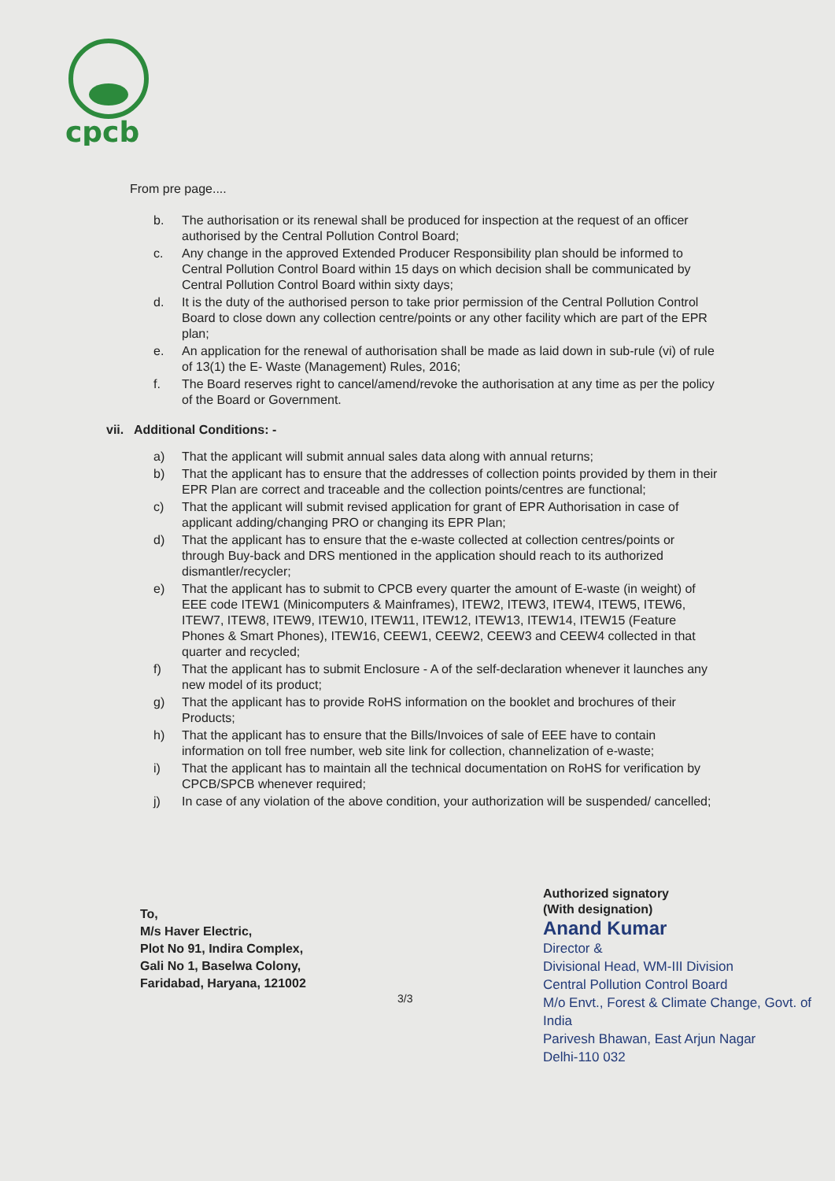cpcb
From pre page....
b. The authorisation or its renewal shall be produced for inspection at the request of an officer authorised by the Central Pollution Control Board;
c. Any change in the approved Extended Producer Responsibility plan should be informed to Central Pollution Control Board within 15 days on which decision shall be communicated by Central Pollution Control Board within sixty days;
d. It is the duty of the authorised person to take prior permission of the Central Pollution Control Board to close down any collection centre/points or any other facility which are part of the EPR plan;
e. An application for the renewal of authorisation shall be made as laid down in sub-rule (vi) of rule of 13(1) the E- Waste (Management) Rules, 2016;
f. The Board reserves right to cancel/amend/revoke the authorisation at any time as per the policy of the Board or Government.
vii. Additional Conditions: -
a) That the applicant will submit annual sales data along with annual returns;
b) That the applicant has to ensure that the addresses of collection points provided by them in their EPR Plan are correct and traceable and the collection points/centres are functional;
c) That the applicant will submit revised application for grant of EPR Authorisation in case of applicant adding/changing PRO or changing its EPR Plan;
d) That the applicant has to ensure that the e-waste collected at collection centres/points or through Buy-back and DRS mentioned in the application should reach to its authorized dismantler/recycler;
e) That the applicant has to submit to CPCB every quarter the amount of E-waste (in weight) of EEE code ITEW1 (Minicomputers & Mainframes), ITEW2, ITEW3, ITEW4, ITEW5, ITEW6, ITEW7, ITEW8, ITEW9, ITEW10, ITEW11, ITEW12, ITEW13, ITEW14, ITEW15 (Feature Phones & Smart Phones), ITEW16, CEEW1, CEEW2, CEEW3 and CEEW4 collected in that quarter and recycled;
f) That the applicant has to submit Enclosure - A of the self-declaration whenever it launches any new model of its product;
g) That the applicant has to provide RoHS information on the booklet and brochures of their Products;
h) That the applicant has to ensure that the Bills/Invoices of sale of EEE have to contain information on toll free number, web site link for collection, channelization of e-waste;
i) That the applicant has to maintain all the technical documentation on RoHS for verification by CPCB/SPCB whenever required;
j) In case of any violation of the above condition, your authorization will be suspended/ cancelled;
Authorized signatory
(With designation)
Anand Kumar
Director &
Divisional Head, WM-III Division
Central Pollution Control Board
M/o Envt., Forest & Climate Change, Govt. of India
Parivesh Bhawan, East Arjun Nagar
Delhi-110 032
To,
M/s Haver Electric,
Plot No 91, Indira Complex,
Gali No 1, Baselwa Colony,
Faridabad, Haryana, 121002
3/3